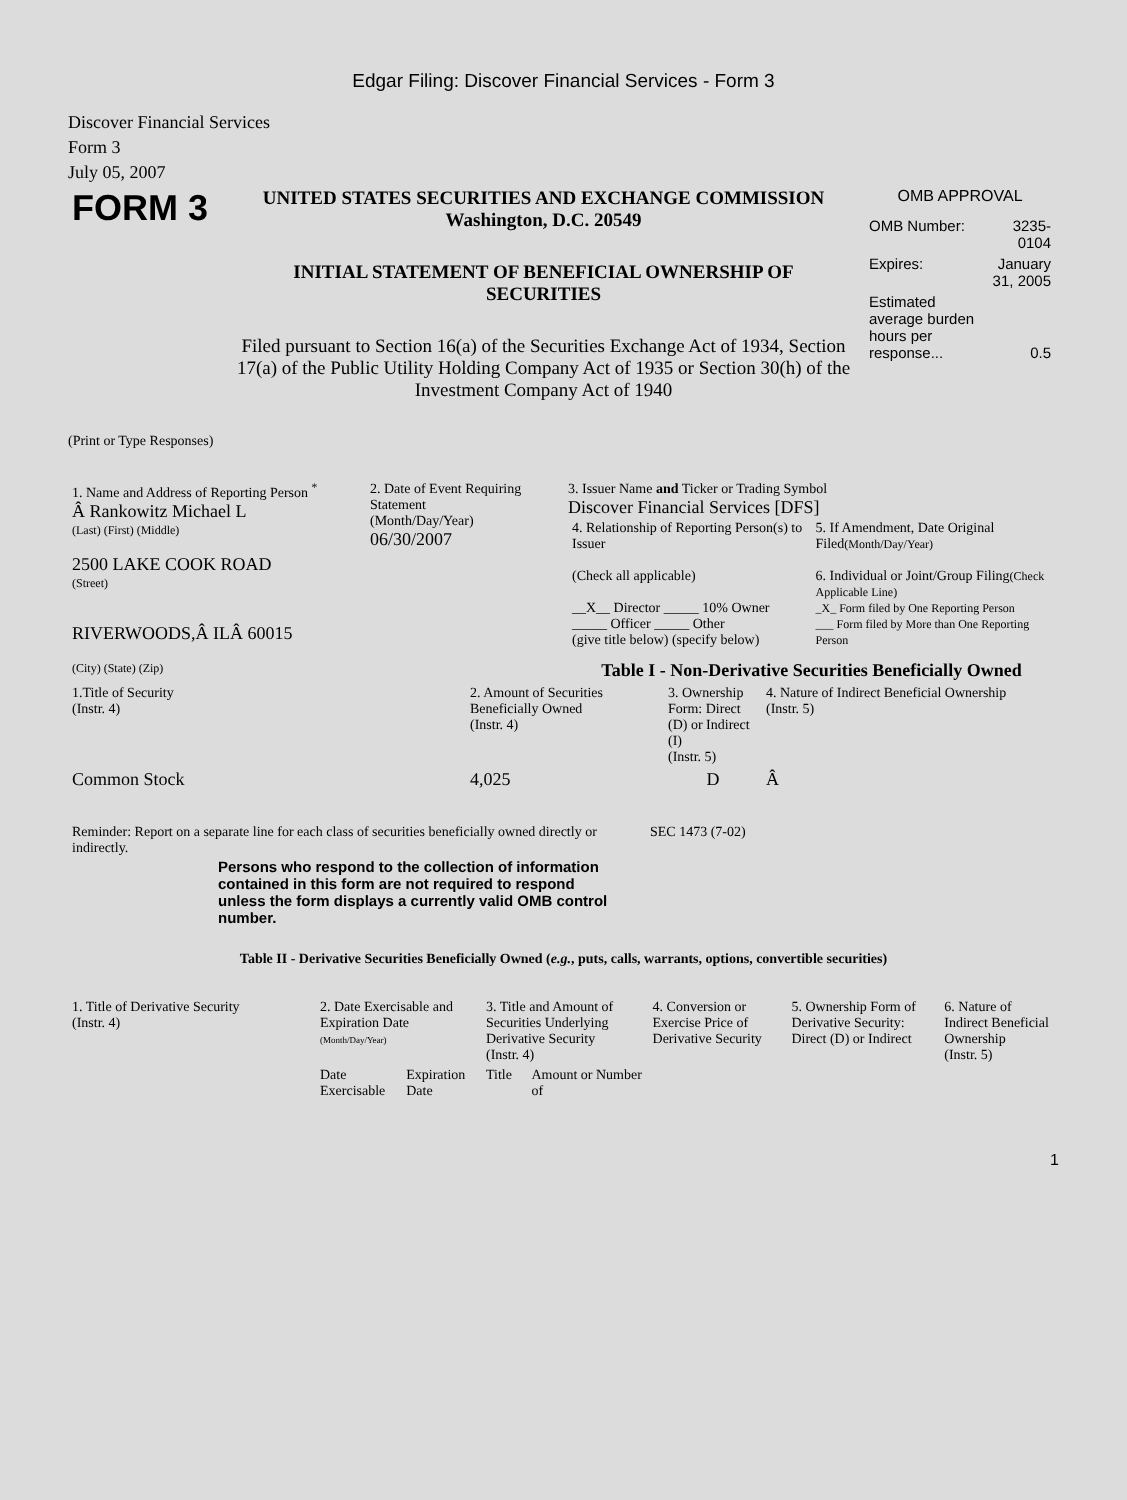Edgar Filing: Discover Financial Services - Form 3
Discover Financial Services
Form 3
July 05, 2007
| FORM 3 | UNITED STATES SECURITIES AND EXCHANGE COMMISSION Washington, D.C. 20549 INITIAL STATEMENT OF BENEFICIAL OWNERSHIP OF SECURITIES Filed pursuant to Section 16(a) of the Securities Exchange Act of 1934, Section 17(a) of the Public Utility Holding Company Act of 1935 or Section 30(h) of the Investment Company Act of 1940 | OMB APPROVAL / OMB Number: / 3235-0104 / / Expires: / January 31, 2005 / / Estimated average burden hours per response... / 0.5 / |
(Print or Type Responses)
| 1. Name and Address of Reporting Person <sup>*</sup> Â Rankowitz Michael L (Last) (First) (Middle) 2500 LAKE COOK ROAD (Street) RIVERWOODS,Â ILÂ 60015 (City) (State) (Zip) | 2. Date of Event Requiring Statement (Month/Day/Year) 06/30/2007 | 3. Issuer Name and Ticker or Trading Symbol Discover Financial Services [DFS] / 4. Relationship of Reporting Person(s) to Issuer (Check all applicable) __X__ Director _____ 10% Owner _____ Officer _____ Other (give title below) (specify below) / 5. If Amendment, Date Original Filed (Month/Day/Year) 6. Individual or Joint/Group Filing (Check Applicable Line) _X_ Form filed by One Reporting Person ___ Form filed by More than One Reporting Person / Table I - Non-Derivative Securities Beneficially Owned |
| 1.Title of Security (Instr. 4) | 2. Amount of Securities Beneficially Owned (Instr. 4) | 3. Ownership Form: Direct (D) or Indirect (I) (Instr. 5) | 4. Nature of Indirect Beneficial Ownership (Instr. 5) |
| --- | --- | --- | --- |
| Common Stock | 4,025 | D | Â |
| Reminder: Report on a separate line for each class of securities beneficially owned directly or indirectly. | SEC 1473 (7-02) |
Persons who respond to the collection of information contained in this form are not required to respond unless the form displays a currently valid OMB control number.
Table II - Derivative Securities Beneficially Owned (e.g., puts, calls, warrants, options, convertible securities)
| 1. Title of Derivative Security (Instr. 4) | 2. Date Exercisable and Expiration Date (Month/Day/Year) | | 3. Title and Amount of Securities Underlying Derivative Security (Instr. 4) | | 4. Conversion or Exercise Price of Derivative Security | 5. Ownership Form of Derivative Security: Direct (D) or Indirect | 6. Nature of Indirect Beneficial Ownership (Instr. 5) |
| --- | --- | --- | --- | --- | --- | --- | --- |
| | Date Exercisable | Expiration Date | Title | Amount or Number of | | | |
1